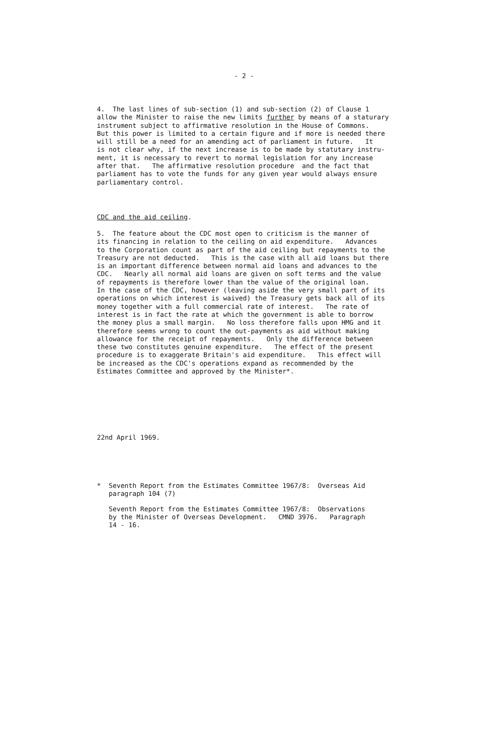- 2 -
4. The last lines of sub-section (1) and sub-section (2) of Clause 1 allow the Minister to raise the new limits further by means of a staturary instrument subject to affirmative resolution in the House of Commons. But this power is limited to a certain figure and if more is needed there will still be a need for an amending act of parliament in future. It is not clear why, if the next increase is to be made by statutary instru- ment, it is necessary to revert to normal legislation for any increase after that. The affirmative resolution procedure and the fact that parliament has to vote the funds for any given year would always ensure parliamentary control.
CDC and the aid ceiling.
5. The feature about the CDC most open to criticism is the manner of its financing in relation to the ceiling on aid expenditure. Advances to the Corporation count as part of the aid ceiling but repayments to the Treasury are not deducted. This is the case with all aid loans but there is an important difference between normal aid loans and advances to the CDC. Nearly all normal aid loans are given on soft terms and the value of repayments is therefore lower than the value of the original loan. In the case of the CDC, however (leaving aside the very small part of its operations on which interest is waived) the Treasury gets back all of its money together with a full commercial rate of interest. The rate of interest is in fact the rate at which the government is able to borrow the money plus a small margin. No loss therefore falls upon HMG and it therefore seems wrong to count the out-payments as aid without making allowance for the receipt of repayments. Only the difference between these two constitutes genuine expenditure. The effect of the present procedure is to exaggerate Britain's aid expenditure. This effect will be increased as the CDC's operations expand as recommended by the Estimates Committee and approved by the Minister*.
22nd April 1969.
* Seventh Report from the Estimates Committee 1967/8: Overseas Aid paragraph 104 (7)
Seventh Report from the Estimates Committee 1967/8: Observations by the Minister of Overseas Development. CMND 3976. Paragraph 14 - 16.